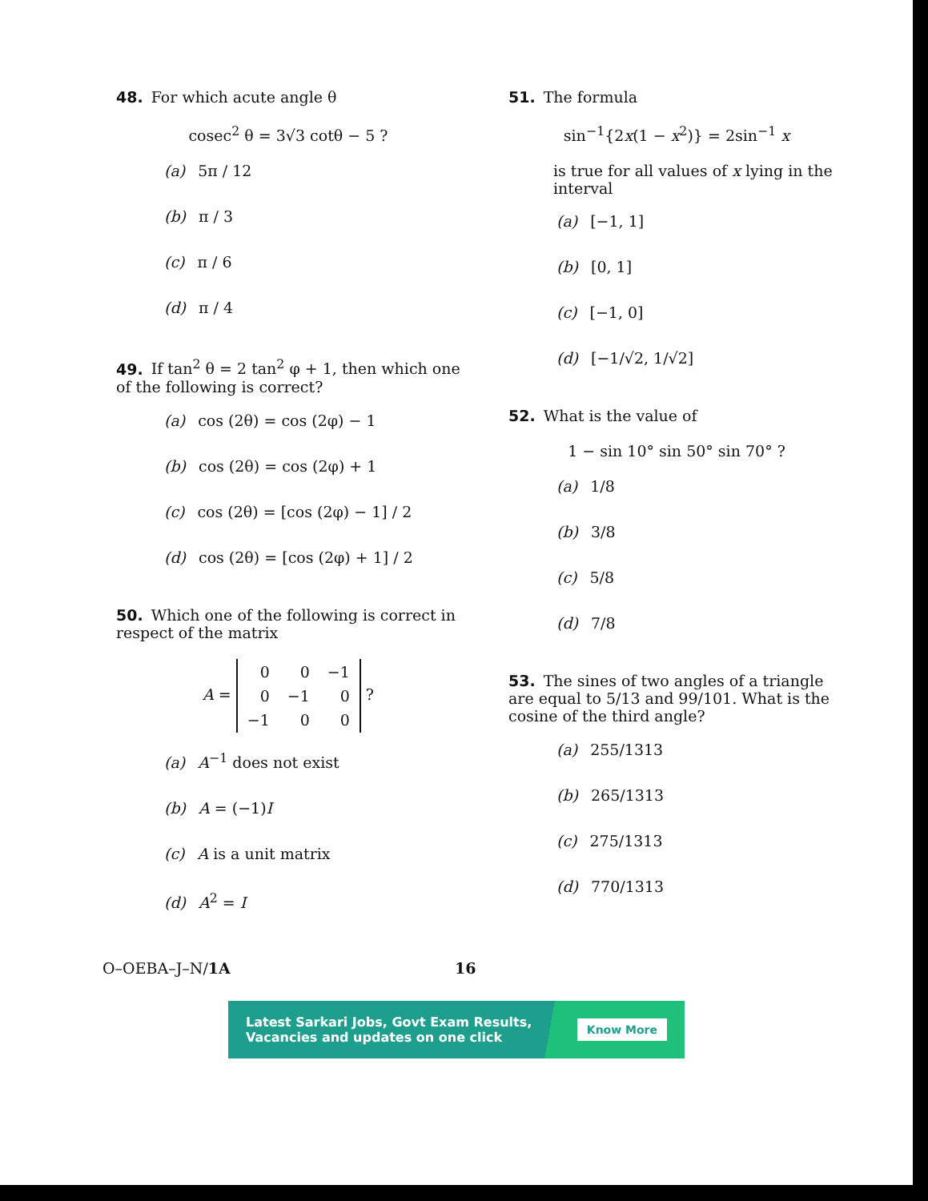48. For which acute angle θ
cosec<sup>2</sup> θ = 3√3 cotθ − 5 ?
(a) 5π / 12
(b) π / 3
(c) π / 6
(d) π / 4
49. If tan<sup>2</sup> θ = 2 tan<sup>2</sup> φ + 1, then which one of the following is correct?
(a) cos (2θ) = cos (2φ) − 1
(b) cos (2θ) = cos (2φ) + 1
(c) cos (2θ) = [cos (2φ) − 1] / 2
(d) cos (2θ) = [cos (2φ) + 1] / 2
50. Which one of the following is correct in respect of the matrix
A =
| 0 | 0 | −1 |
| 0 | −1 | 0 |
| −1 | 0 | 0 |
?
(a) A<sup>−1</sup> does not exist
(b) A = (−1)I
(c) A is a unit matrix
(d) A<sup>2</sup> = I
51. The formula
sin<sup>−1</sup>{2x(1 − x<sup>2</sup>)} = 2sin<sup>−1</sup> x
is true for all values of x lying in the interval
(a) [−1, 1]
(b) [0, 1]
(c) [−1, 0]
(d) [−1/√2, 1/√2]
52. What is the value of
1 − sin 10° sin 50° sin 70° ?
(a) 1/8
(b) 3/8
(c) 5/8
(d) 7/8
53. The sines of two angles of a triangle are equal to 5/13 and 99/101. What is the cosine of the third angle?
(a) 255/1313
(b) 265/1313
(c) 275/1313
(d) 770/1313
O–OEBA–J–N/1A 16
Latest Sarkari Jobs, Govt Exam Results,
Vacancies and updates on one click Know More